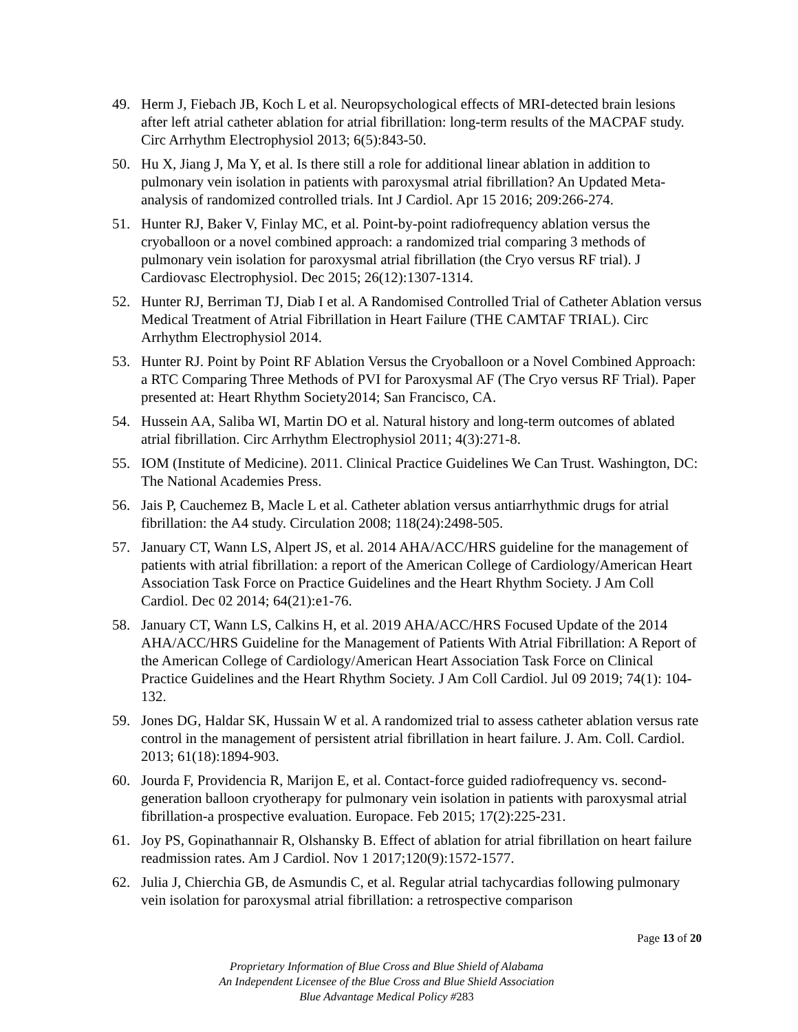49. Herm J, Fiebach JB, Koch L et al. Neuropsychological effects of MRI-detected brain lesions after left atrial catheter ablation for atrial fibrillation: long-term results of the MACPAF study. Circ Arrhythm Electrophysiol 2013; 6(5):843-50.
50. Hu X, Jiang J, Ma Y, et al. Is there still a role for additional linear ablation in addition to pulmonary vein isolation in patients with paroxysmal atrial fibrillation? An Updated Meta-analysis of randomized controlled trials. Int J Cardiol. Apr 15 2016; 209:266-274.
51. Hunter RJ, Baker V, Finlay MC, et al. Point-by-point radiofrequency ablation versus the cryoballoon or a novel combined approach: a randomized trial comparing 3 methods of pulmonary vein isolation for paroxysmal atrial fibrillation (the Cryo versus RF trial). J Cardiovasc Electrophysiol. Dec 2015; 26(12):1307-1314.
52. Hunter RJ, Berriman TJ, Diab I et al. A Randomised Controlled Trial of Catheter Ablation versus Medical Treatment of Atrial Fibrillation in Heart Failure (THE CAMTAF TRIAL). Circ Arrhythm Electrophysiol 2014.
53. Hunter RJ. Point by Point RF Ablation Versus the Cryoballoon or a Novel Combined Approach: a RTC Comparing Three Methods of PVI for Paroxysmal AF (The Cryo versus RF Trial). Paper presented at: Heart Rhythm Society2014; San Francisco, CA.
54. Hussein AA, Saliba WI, Martin DO et al. Natural history and long-term outcomes of ablated atrial fibrillation. Circ Arrhythm Electrophysiol 2011; 4(3):271-8.
55. IOM (Institute of Medicine). 2011. Clinical Practice Guidelines We Can Trust. Washington, DC: The National Academies Press.
56. Jais P, Cauchemez B, Macle L et al. Catheter ablation versus antiarrhythmic drugs for atrial fibrillation: the A4 study. Circulation 2008; 118(24):2498-505.
57. January CT, Wann LS, Alpert JS, et al. 2014 AHA/ACC/HRS guideline for the management of patients with atrial fibrillation: a report of the American College of Cardiology/American Heart Association Task Force on Practice Guidelines and the Heart Rhythm Society. J Am Coll Cardiol. Dec 02 2014; 64(21):e1-76.
58. January CT, Wann LS, Calkins H, et al. 2019 AHA/ACC/HRS Focused Update of the 2014 AHA/ACC/HRS Guideline for the Management of Patients With Atrial Fibrillation: A Report of the American College of Cardiology/American Heart Association Task Force on Clinical Practice Guidelines and the Heart Rhythm Society. J Am Coll Cardiol. Jul 09 2019; 74(1): 104-132.
59. Jones DG, Haldar SK, Hussain W et al. A randomized trial to assess catheter ablation versus rate control in the management of persistent atrial fibrillation in heart failure. J. Am. Coll. Cardiol. 2013; 61(18):1894-903.
60. Jourda F, Providencia R, Marijon E, et al. Contact-force guided radiofrequency vs. second-generation balloon cryotherapy for pulmonary vein isolation in patients with paroxysmal atrial fibrillation-a prospective evaluation. Europace. Feb 2015; 17(2):225-231.
61. Joy PS, Gopinathannair R, Olshansky B. Effect of ablation for atrial fibrillation on heart failure readmission rates. Am J Cardiol. Nov 1 2017;120(9):1572-1577.
62. Julia J, Chierchia GB, de Asmundis C, et al. Regular atrial tachycardias following pulmonary vein isolation for paroxysmal atrial fibrillation: a retrospective comparison
Page 13 of 20
Proprietary Information of Blue Cross and Blue Shield of Alabama
An Independent Licensee of the Blue Cross and Blue Shield Association
Blue Advantage Medical Policy #283